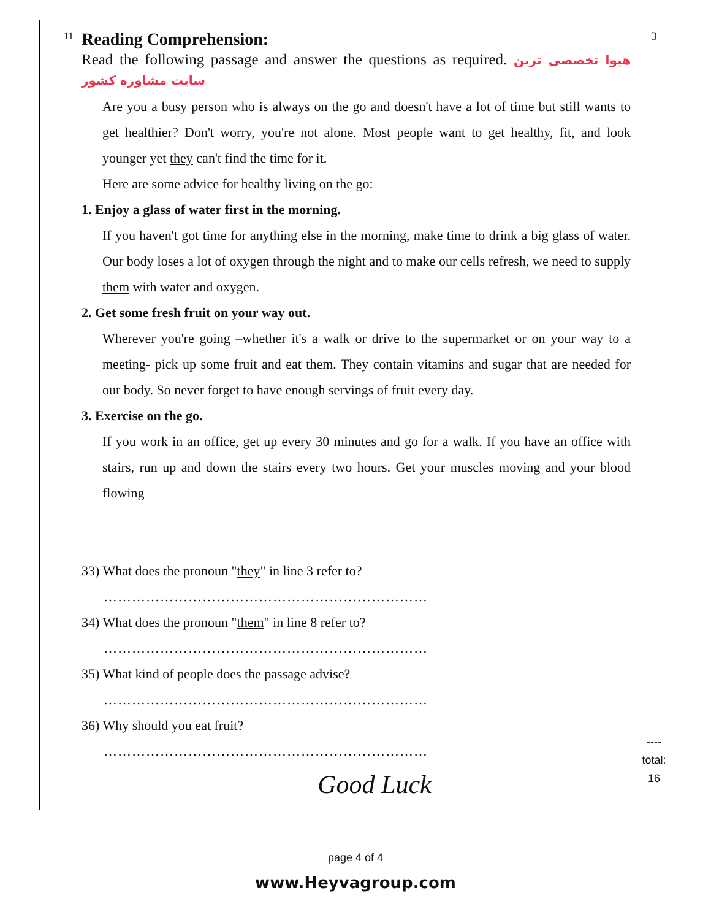| 11 | Reading Comprehension: Read the following passage and answer the questions as required. هیوا تخصصی ترین سایت مشاوره کشور Are you a busy person who is always on the go and doesn't have a lot of time but still wants to get healthier? Don't worry, you're not alone. Most people want to get healthy, fit, and look younger yet they can't find the time for it. Here are some advice for healthy living on the go: 1. Enjoy a glass of water first in the morning. If you haven't got time for anything else in the morning, make time to drink a big glass of water. Our body loses a lot of oxygen through the night and to make our cells refresh, we need to supply them with water and oxygen. 2. Get some fresh fruit on your way out. Wherever you're going –whether it's a walk or drive to the supermarket or on your way to a meeting- pick up some fruit and eat them. They contain vitamins and sugar that are needed for our body. So never forget to have enough servings of fruit every day. 3. Exercise on the go. If you work in an office, get up every 30 minutes and go for a walk. If you have an office with stairs, run up and down the stairs every two hours. Get your muscles moving and your blood flowing 33) What does the pronoun " they " in line 3 refer to? …………………………………………………………… 34) What does the pronoun " them " in line 8 refer to? …………………………………………………………… 35) What kind of people does the passage advise? …………………………………………………………… 36) Why should you eat fruit? …………………………………………………………… Good Luck | 3 ---- total: 16 |
page 4 of 4
www.Heyvagroup.com